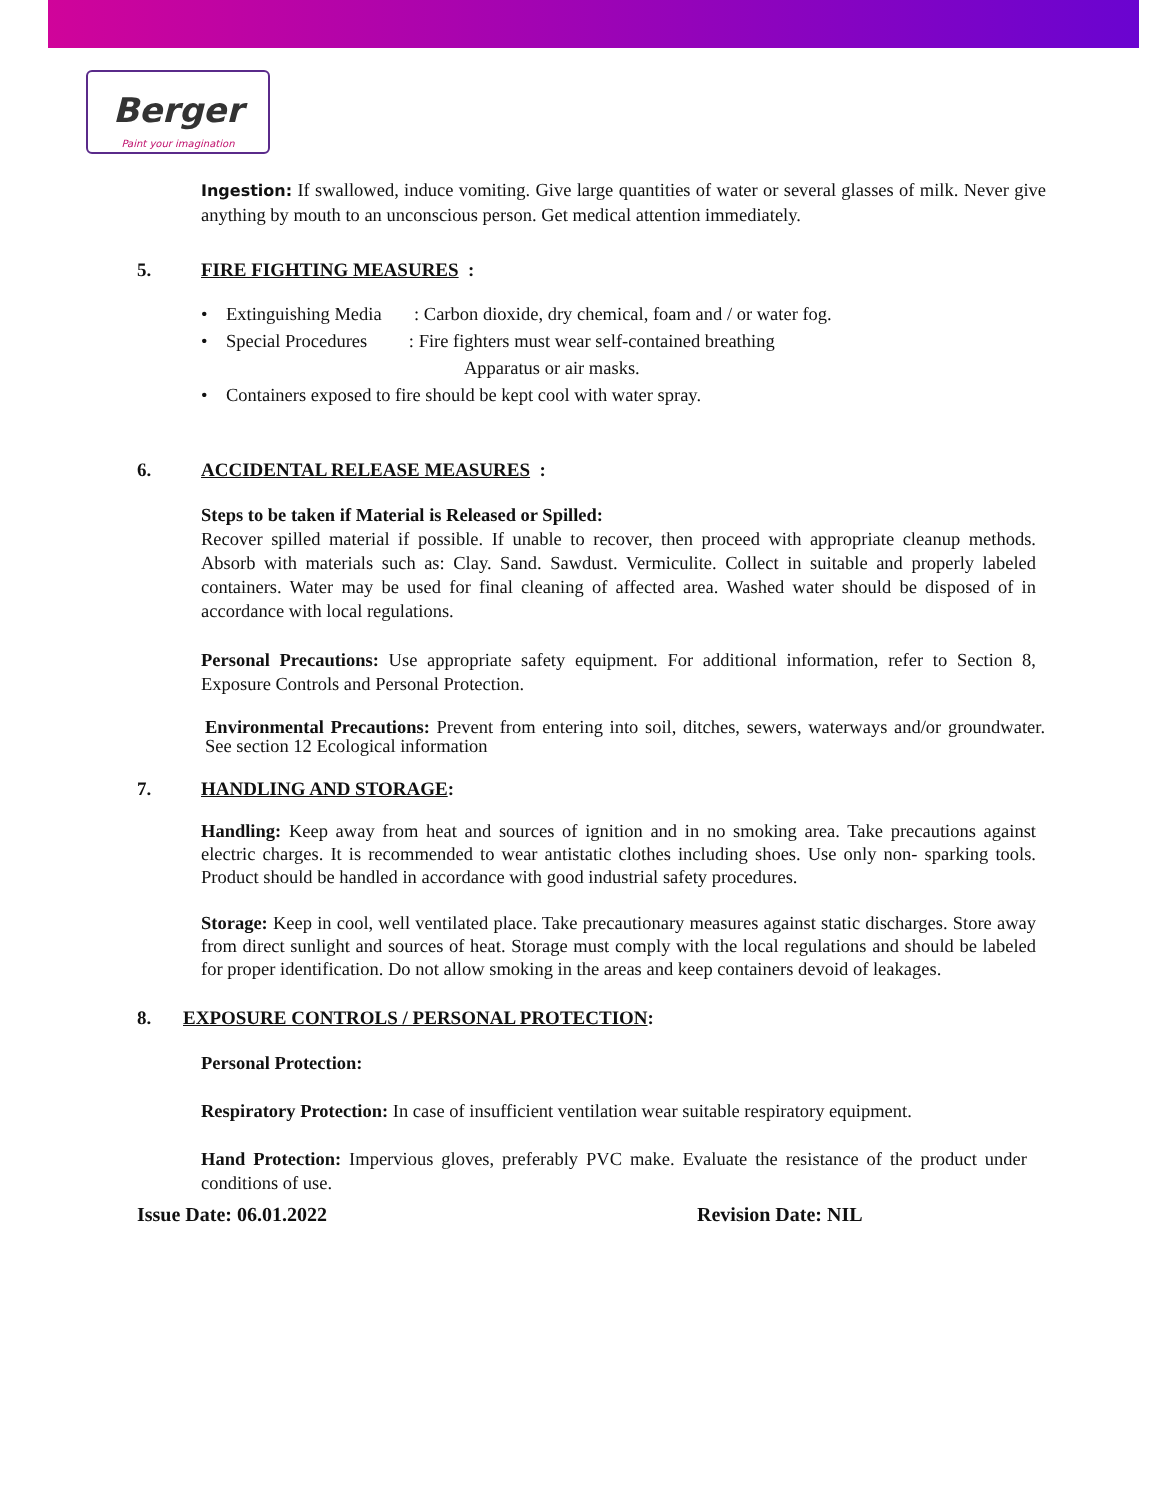Berger
Paint your imagination
Ingestion: If swallowed, induce vomiting. Give large quantities of water or several glasses of milk. Never give anything by mouth to an unconscious person. Get medical attention immediately.
5. FIRE FIGHTING MEASURES :
• Extinguishing Media : Carbon dioxide, dry chemical, foam and / or water fog.
• Special Procedures : Fire fighters must wear self-contained breathing
Apparatus or air masks.
• Containers exposed to fire should be kept cool with water spray.
6. ACCIDENTAL RELEASE MEASURES :
Steps to be taken if Material is Released or Spilled:
Recover spilled material if possible. If unable to recover, then proceed with appropriate cleanup methods. Absorb with materials such as: Clay. Sand. Sawdust. Vermiculite. Collect in suitable and properly labeled containers. Water may be used for final cleaning of affected area. Washed water should be disposed of in accordance with local regulations.
Personal Precautions: Use appropriate safety equipment. For additional information, refer to Section 8, Exposure Controls and Personal Protection.
Environmental Precautions: Prevent from entering into soil, ditches, sewers, waterways and/or groundwater. See section 12 Ecological information
7. HANDLING AND STORAGE:
Handling: Keep away from heat and sources of ignition and in no smoking area. Take precautions against electric charges. It is recommended to wear antistatic clothes including shoes. Use only non- sparking tools. Product should be handled in accordance with good industrial safety procedures.
Storage: Keep in cool, well ventilated place. Take precautionary measures against static discharges. Store away from direct sunlight and sources of heat. Storage must comply with the local regulations and should be labeled for proper identification. Do not allow smoking in the areas and keep containers devoid of leakages.
8. EXPOSURE CONTROLS / PERSONAL PROTECTION:
Personal Protection:
Respiratory Protection: In case of insufficient ventilation wear suitable respiratory equipment.
Hand Protection: Impervious gloves, preferably PVC make. Evaluate the resistance of the product under conditions of use.
Issue Date: 06.01.2022 Revision Date: NIL